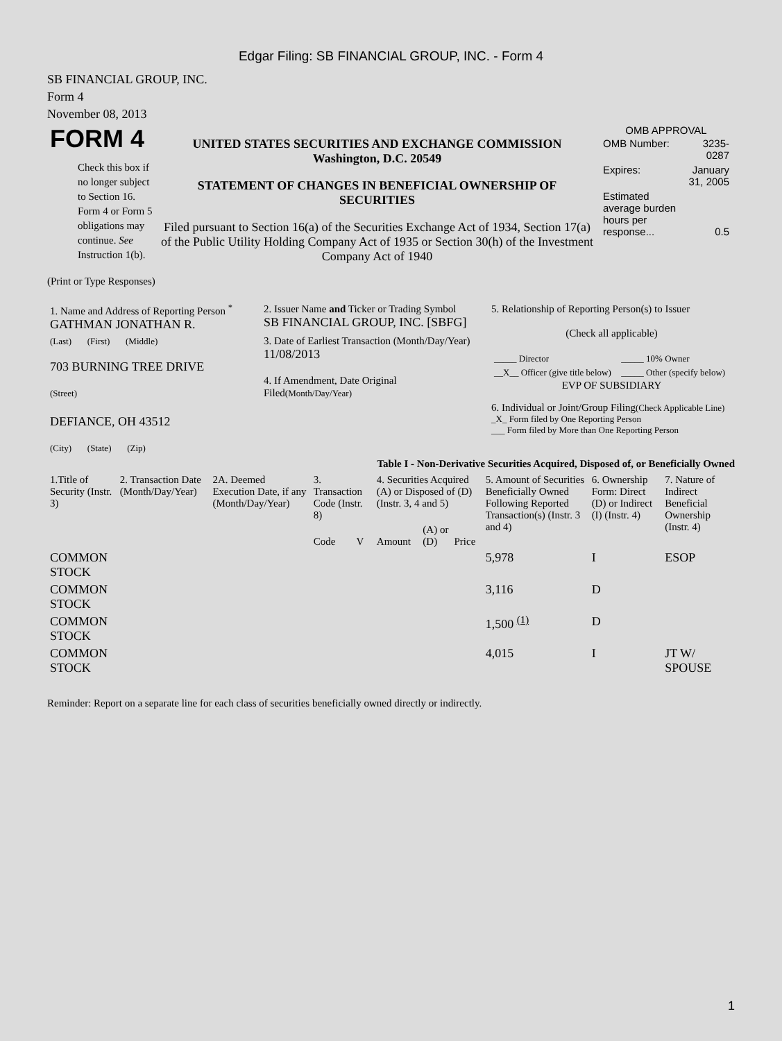Edgar Filing: SB FINANCIAL GROUP, INC. - Form 4
SB FINANCIAL GROUP, INC.
Form 4
November 08, 2013
| FORM 4 Check this box if no longer subject to Section 16. Form 4 or Form 5 obligations may continue. See Instruction 1(b). | UNITED STATES SECURITIES AND EXCHANGE COMMISSION Washington, D.C. 20549 STATEMENT OF CHANGES IN BENEFICIAL OWNERSHIP OF SECURITIES Filed pursuant to Section 16(a) of the Securities Exchange Act of 1934, Section 17(a) of the Public Utility Holding Company Act of 1935 or Section 30(h) of the Investment Company Act of 1940 | OMB APPROVAL / OMB Number: / 3235-0287 / / Expires: / January 31, 2005 / / Estimated average burden hours per response... / 0.5 / |
(Print or Type Responses)
| 1. Name and Address of Reporting Person <sup>*</sup> GATHMAN JONATHAN R. | 2. Issuer Name and Ticker or Trading Symbol SB FINANCIAL GROUP, INC. [SBFG] | 5. Relationship of Reporting Person(s) to Issuer (Check all applicable) / _____ Director / _____ 10% Owner / / __X__ Officer (give title below) / _____ Other (specify below) / EVP OF SUBSIDIARY |
| (Last) (First) (Middle) 703 BURNING TREE DRIVE (Street) | 3. Date of Earliest Transaction (Month/Day/Year) 11/08/2013 4. If Amendment, Date Original Filed (Month/Day/Year) | |
| DEFIANCE, OH 43512 (City) (State) (Zip) | | 6. Individual or Joint/Group Filing (Check Applicable Line) _X_ Form filed by One Reporting Person ___ Form filed by More than One Reporting Person |
Table I - Non-Derivative Securities Acquired, Disposed of, or Beneficially Owned
| 1.Title of Security (Instr. 3) | 2. Transaction Date (Month/Day/Year) | 2A. Deemed Execution Date, if any (Month/Day/Year) | 3. Transaction Code (Instr. 8) | | 4. Securities Acquired (A) or Disposed of (D) (Instr. 3, 4 and 5) | | | 5. Amount of Securities Beneficially Owned Following Reported Transaction(s) (Instr. 3 and 4) | 6. Ownership Form: Direct (D) or Indirect (I) (Instr. 4) | 7. Nature of Indirect Beneficial Ownership (Instr. 4) |
| --- | --- | --- | --- | --- | --- | --- | --- | --- | --- | --- |
| | | | Code | V | Amount | (A) or (D) | Price | | | |
| COMMON STOCK | | | | | | | | 5,978 | I | ESOP |
| COMMON STOCK | | | | | | | | 3,116 | D | |
| COMMON STOCK | | | | | | | | 1,500 <sup>(1)</sup> | D | |
| COMMON STOCK | | | | | | | | 4,015 | I | JT W/ SPOUSE |
Reminder: Report on a separate line for each class of securities beneficially owned directly or indirectly.
1